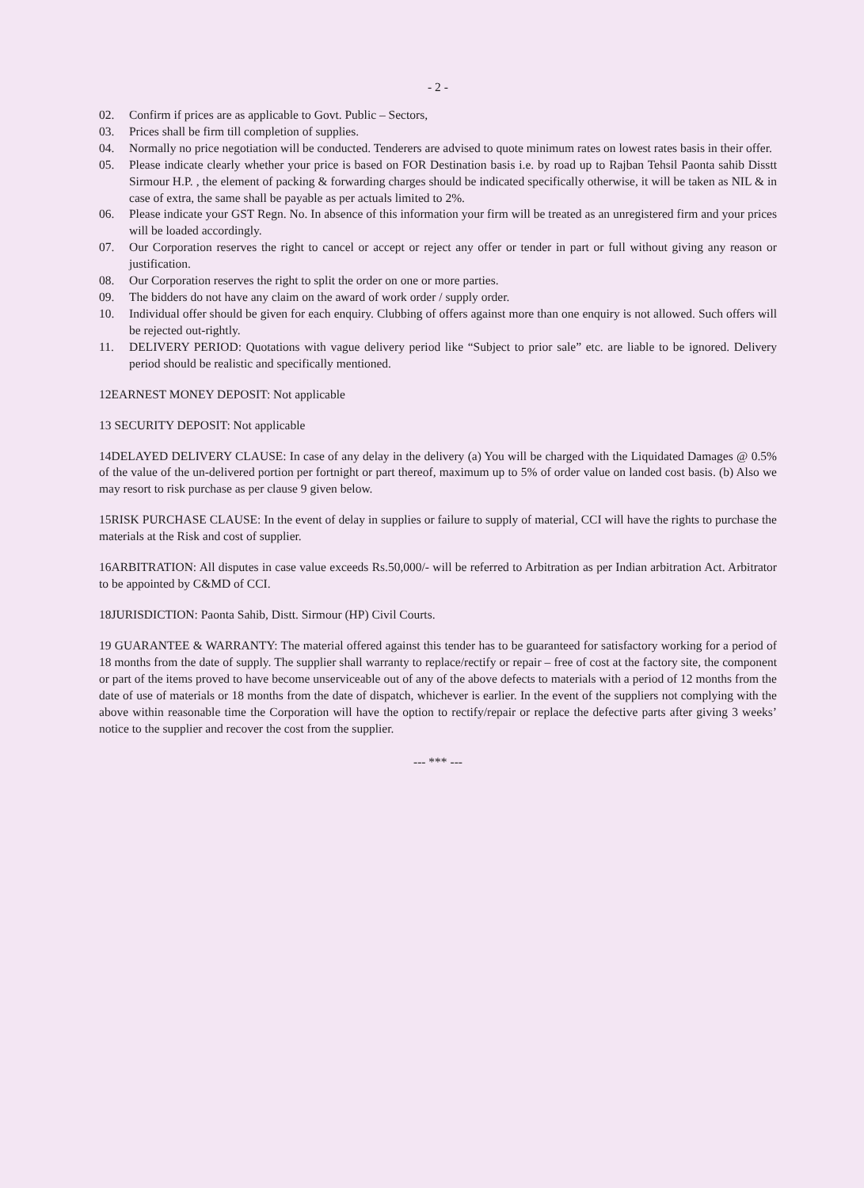- 2 -
02. Confirm if prices are as applicable to Govt. Public – Sectors,
03. Prices shall be firm till completion of supplies.
04. Normally no price negotiation will be conducted. Tenderers are advised to quote minimum rates on lowest rates basis in their offer.
05. Please indicate clearly whether your price is based on FOR Destination basis i.e. by road up to Rajban Tehsil Paonta sahib Disstt Sirmour H.P. , the element of packing & forwarding charges should be indicated specifically otherwise, it will be taken as NIL & in case of extra, the same shall be payable as per actuals limited to 2%.
06. Please indicate your GST Regn. No. In absence of this information your firm will be treated as an unregistered firm and your prices will be loaded accordingly.
07. Our Corporation reserves the right to cancel or accept or reject any offer or tender in part or full without giving any reason or justification.
08. Our Corporation reserves the right to split the order on one or more parties.
09. The bidders do not have any claim on the award of work order / supply order.
10. Individual offer should be given for each enquiry. Clubbing of offers against more than one enquiry is not allowed. Such offers will be rejected out-rightly.
11. DELIVERY PERIOD: Quotations with vague delivery period like “Subject to prior sale” etc. are liable to be ignored. Delivery period should be realistic and specifically mentioned.
12EARNEST MONEY DEPOSIT: Not applicable
13 SECURITY DEPOSIT: Not applicable
14DELAYED DELIVERY CLAUSE: In case of any delay in the delivery (a) You will be charged with the Liquidated Damages @ 0.5% of the value of the un-delivered portion per fortnight or part thereof, maximum up to 5% of order value on landed cost basis. (b) Also we may resort to risk purchase as per clause 9 given below.
15RISK PURCHASE CLAUSE: In the event of delay in supplies or failure to supply of material, CCI will have the rights to purchase the materials at the Risk and cost of supplier.
16ARBITRATION: All disputes in case value exceeds Rs.50,000/- will be referred to Arbitration as per Indian arbitration Act. Arbitrator to be appointed by C&MD of CCI.
18JURISDICTION: Paonta Sahib, Distt. Sirmour (HP) Civil Courts.
19 GUARANTEE & WARRANTY: The material offered against this tender has to be guaranteed for satisfactory working for a period of 18 months from the date of supply. The supplier shall warranty to replace/rectify or repair – free of cost at the factory site, the component or part of the items proved to have become unserviceable out of any of the above defects to materials with a period of 12 months from the date of use of materials or 18 months from the date of dispatch, whichever is earlier. In the event of the suppliers not complying with the above within reasonable time the Corporation will have the option to rectify/repair or replace the defective parts after giving 3 weeks’ notice to the supplier and recover the cost from the supplier.
--- *** ---